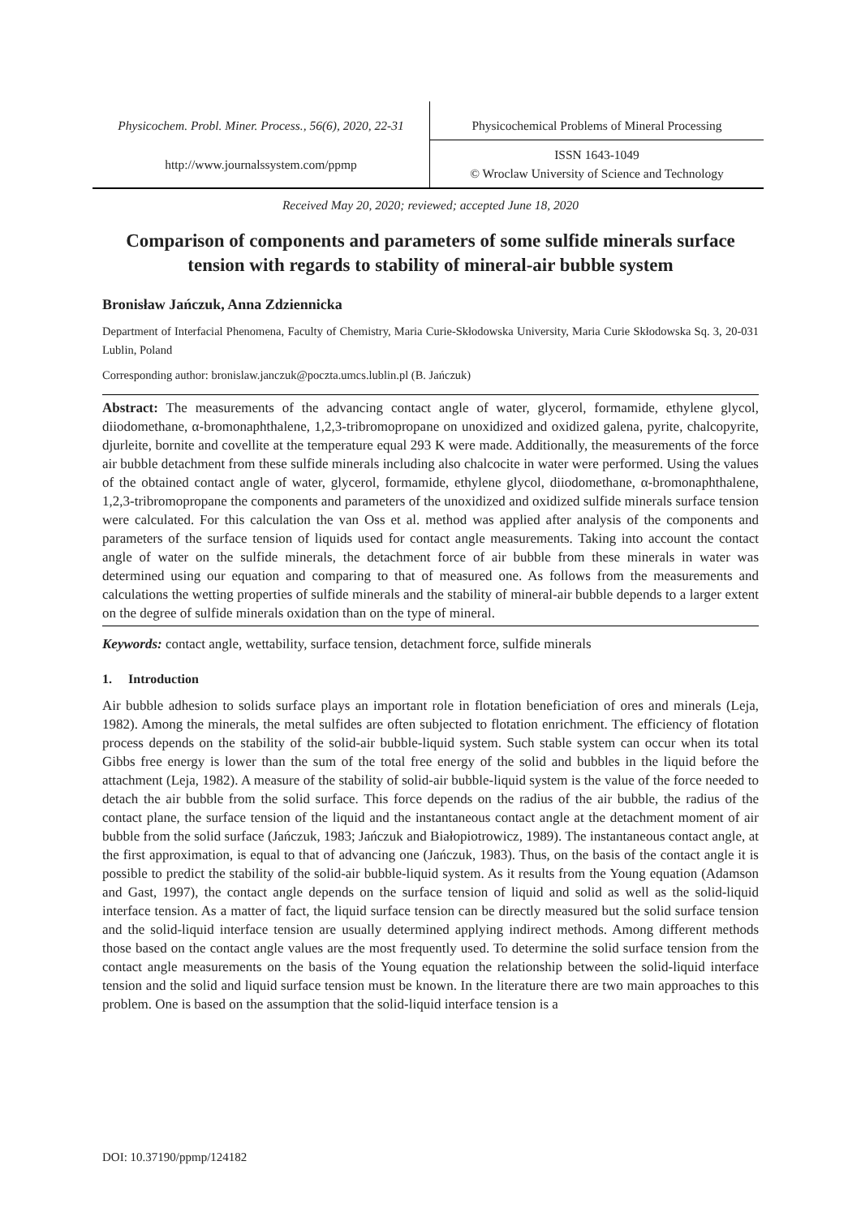Physicochem. Probl. Miner. Process., 56(6), 2020, 22-31
Physicochemical Problems of Mineral Processing
http://www.journalssystem.com/ppmp
ISSN 1643-1049
© Wroclaw University of Science and Technology
Received May 20, 2020; reviewed; accepted June 18, 2020
Comparison of components and parameters of some sulfide minerals surface tension with regards to stability of mineral-air bubble system
Bronisław Jańczuk, Anna Zdziennicka
Department of Interfacial Phenomena, Faculty of Chemistry, Maria Curie-Skłodowska University, Maria Curie Skłodowska Sq. 3, 20-031 Lublin, Poland
Corresponding author: bronislaw.janczuk@poczta.umcs.lublin.pl (B. Jańczuk)
Abstract: The measurements of the advancing contact angle of water, glycerol, formamide, ethylene glycol, diiodomethane, α-bromonaphthalene, 1,2,3-tribromopropane on unoxidized and oxidized galena, pyrite, chalcopyrite, djurleite, bornite and covellite at the temperature equal 293 K were made. Additionally, the measurements of the force air bubble detachment from these sulfide minerals including also chalcocite in water were performed. Using the values of the obtained contact angle of water, glycerol, formamide, ethylene glycol, diiodomethane, α-bromonaphthalene, 1,2,3-tribromopropane the components and parameters of the unoxidized and oxidized sulfide minerals surface tension were calculated. For this calculation the van Oss et al. method was applied after analysis of the components and parameters of the surface tension of liquids used for contact angle measurements. Taking into account the contact angle of water on the sulfide minerals, the detachment force of air bubble from these minerals in water was determined using our equation and comparing to that of measured one. As follows from the measurements and calculations the wetting properties of sulfide minerals and the stability of mineral-air bubble depends to a larger extent on the degree of sulfide minerals oxidation than on the type of mineral.
Keywords: contact angle, wettability, surface tension, detachment force, sulfide minerals
1. Introduction
Air bubble adhesion to solids surface plays an important role in flotation beneficiation of ores and minerals (Leja, 1982). Among the minerals, the metal sulfides are often subjected to flotation enrichment. The efficiency of flotation process depends on the stability of the solid-air bubble-liquid system. Such stable system can occur when its total Gibbs free energy is lower than the sum of the total free energy of the solid and bubbles in the liquid before the attachment (Leja, 1982). A measure of the stability of solid-air bubble-liquid system is the value of the force needed to detach the air bubble from the solid surface. This force depends on the radius of the air bubble, the radius of the contact plane, the surface tension of the liquid and the instantaneous contact angle at the detachment moment of air bubble from the solid surface (Jańczuk, 1983; Jańczuk and Białopiotrowicz, 1989). The instantaneous contact angle, at the first approximation, is equal to that of advancing one (Jańczuk, 1983). Thus, on the basis of the contact angle it is possible to predict the stability of the solid-air bubble-liquid system. As it results from the Young equation (Adamson and Gast, 1997), the contact angle depends on the surface tension of liquid and solid as well as the solid-liquid interface tension. As a matter of fact, the liquid surface tension can be directly measured but the solid surface tension and the solid-liquid interface tension are usually determined applying indirect methods. Among different methods those based on the contact angle values are the most frequently used. To determine the solid surface tension from the contact angle measurements on the basis of the Young equation the relationship between the solid-liquid interface tension and the solid and liquid surface tension must be known. In the literature there are two main approaches to this problem. One is based on the assumption that the solid-liquid interface tension is a
DOI: 10.37190/ppmp/124182